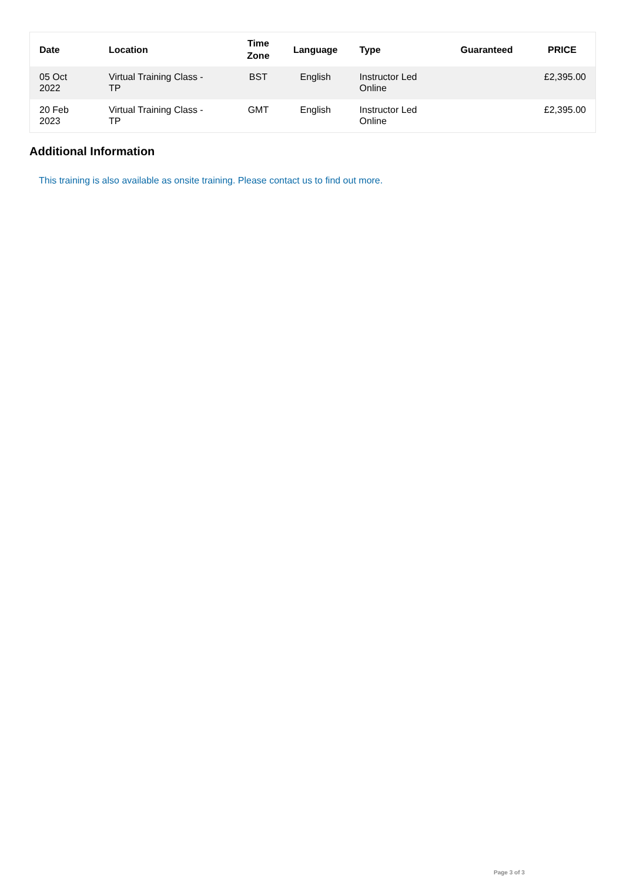| Date | Location | Time Zone | Language | Type | Guaranteed | PRICE |
| --- | --- | --- | --- | --- | --- | --- |
| 05 Oct 2022 | Virtual Training Class - TP | BST | English | Instructor Led Online | | £2,395.00 |
| 20 Feb 2023 | Virtual Training Class - TP | GMT | English | Instructor Led Online | | £2,395.00 |
Additional Information
This training is also available as onsite training. Please contact us to find out more.
Page 3 of 3